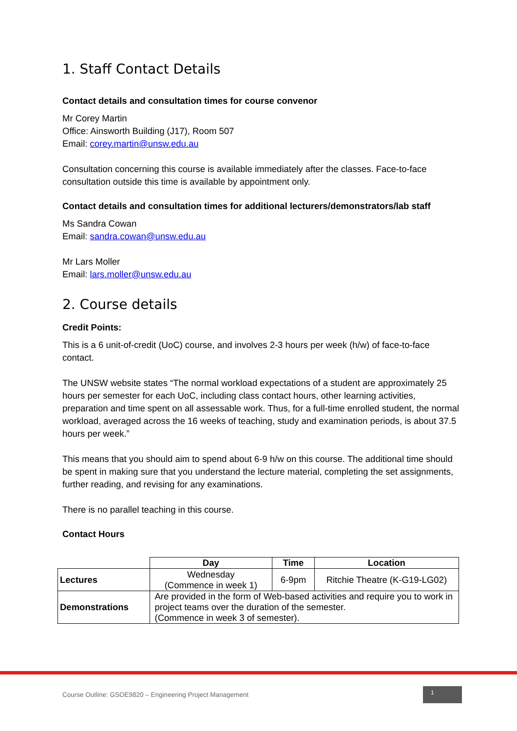1. Staff Contact Details
Contact details and consultation times for course convenor
Mr Corey Martin
Office: Ainsworth Building (J17), Room 507
Email: corey.martin@unsw.edu.au
Consultation concerning this course is available immediately after the classes. Face-to-face consultation outside this time is available by appointment only.
Contact details and consultation times for additional lecturers/demonstrators/lab staff
Ms Sandra Cowan
Email: sandra.cowan@unsw.edu.au
Mr Lars Moller
Email: lars.moller@unsw.edu.au
2. Course details
Credit Points:
This is a 6 unit-of-credit (UoC) course, and involves 2-3 hours per week (h/w) of face-to-face contact.
The UNSW website states “The normal workload expectations of a student are approximately 25 hours per semester for each UoC, including class contact hours, other learning activities, preparation and time spent on all assessable work. Thus, for a full-time enrolled student, the normal workload, averaged across the 16 weeks of teaching, study and examination periods, is about 37.5 hours per week.”
This means that you should aim to spend about 6-9 h/w on this course. The additional time should be spent in making sure that you understand the lecture material, completing the set assignments, further reading, and revising for any examinations.
There is no parallel teaching in this course.
Contact Hours
| | Day | Time | Location |
| --- | --- | --- | --- |
| Lectures | Wednesday (Commence in week 1) | 6-9pm | Ritchie Theatre (K-G19-LG02) |
| Demonstrations | Are provided in the form of Web-based activities and require you to work in project teams over the duration of the semester. (Commence in week 3 of semester). | | |
Course Outline: GSOE9820 – Engineering Project Management
1